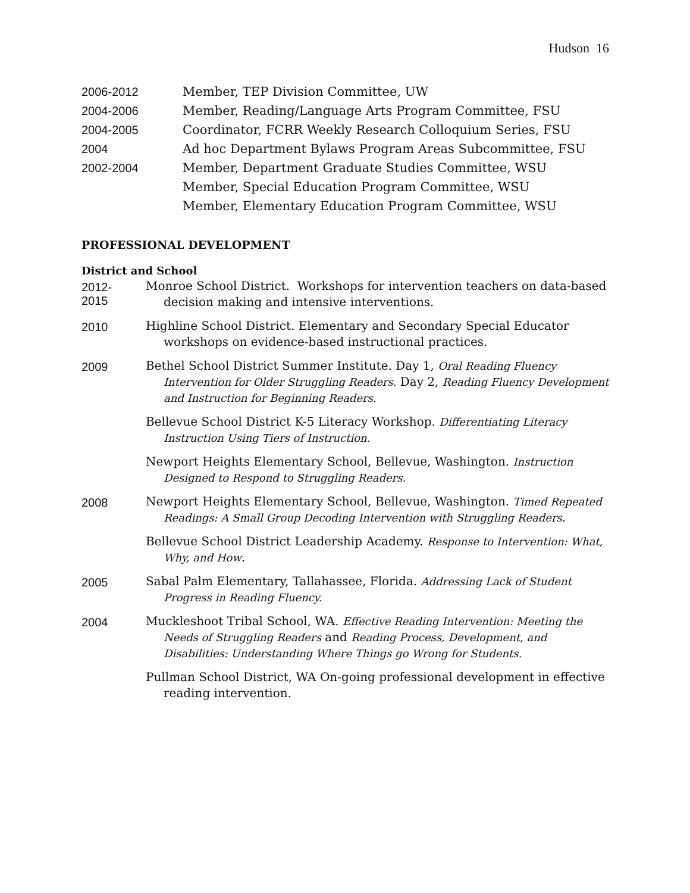Hudson 16
2006-2012 Member, TEP Division Committee, UW
2004-2006 Member, Reading/Language Arts Program Committee, FSU
2004-2005 Coordinator, FCRR Weekly Research Colloquium Series, FSU
2004 Ad hoc Department Bylaws Program Areas Subcommittee, FSU
2002-2004 Member, Department Graduate Studies Committee, WSU
Member, Special Education Program Committee, WSU
Member, Elementary Education Program Committee, WSU
PROFESSIONAL DEVELOPMENT
District and School
2012-
2015
Monroe School District. Workshops for intervention teachers on data-based decision making and intensive interventions.
2010
Highline School District. Elementary and Secondary Special Educator workshops on evidence-based instructional practices.
2009
Bethel School District Summer Institute. Day 1, Oral Reading Fluency Intervention for Older Struggling Readers. Day 2, Reading Fluency Development and Instruction for Beginning Readers.
Bellevue School District K-5 Literacy Workshop. Differentiating Literacy Instruction Using Tiers of Instruction.
Newport Heights Elementary School, Bellevue, Washington. Instruction Designed to Respond to Struggling Readers.
2008
Newport Heights Elementary School, Bellevue, Washington. Timed Repeated Readings: A Small Group Decoding Intervention with Struggling Readers.
Bellevue School District Leadership Academy. Response to Intervention: What, Why, and How.
2005
Sabal Palm Elementary, Tallahassee, Florida. Addressing Lack of Student Progress in Reading Fluency.
2004
Muckleshoot Tribal School, WA. Effective Reading Intervention: Meeting the Needs of Struggling Readers and Reading Process, Development, and Disabilities: Understanding Where Things go Wrong for Students.
Pullman School District, WA On-going professional development in effective reading intervention.